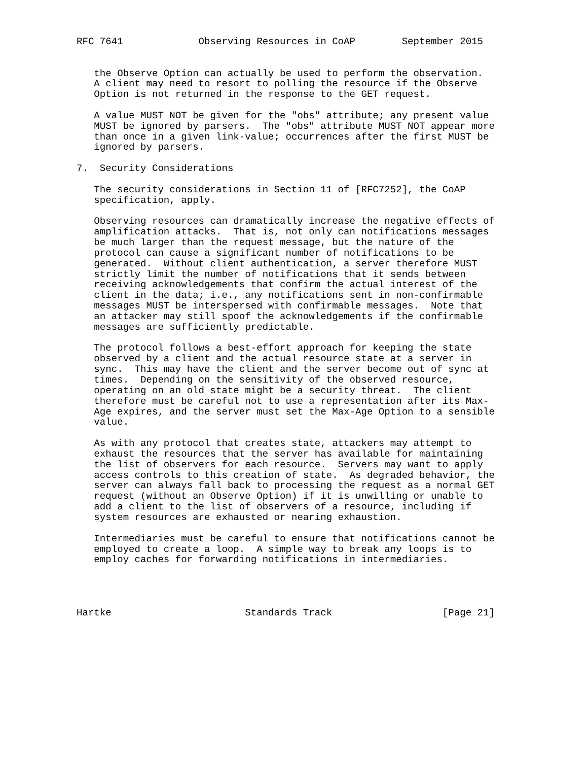RFC 7641             Observing Resources in CoAP        September 2015


   the Observe Option can actually be used to perform the observation.
   A client may need to resort to polling the resource if the Observe
   Option is not returned in the response to the GET request.

   A value MUST NOT be given for the "obs" attribute; any present value
   MUST be ignored by parsers.  The "obs" attribute MUST NOT appear more
   than once in a given link-value; occurrences after the first MUST be
   ignored by parsers.

7.  Security Considerations

   The security considerations in Section 11 of [RFC7252], the CoAP
   specification, apply.

   Observing resources can dramatically increase the negative effects of
   amplification attacks.  That is, not only can notifications messages
   be much larger than the request message, but the nature of the
   protocol can cause a significant number of notifications to be
   generated.  Without client authentication, a server therefore MUST
   strictly limit the number of notifications that it sends between
   receiving acknowledgements that confirm the actual interest of the
   client in the data; i.e., any notifications sent in non-confirmable
   messages MUST be interspersed with confirmable messages.  Note that
   an attacker may still spoof the acknowledgements if the confirmable
   messages are sufficiently predictable.

   The protocol follows a best-effort approach for keeping the state
   observed by a client and the actual resource state at a server in
   sync.  This may have the client and the server become out of sync at
   times.  Depending on the sensitivity of the observed resource,
   operating on an old state might be a security threat.  The client
   therefore must be careful not to use a representation after its Max-
   Age expires, and the server must set the Max-Age Option to a sensible
   value.

   As with any protocol that creates state, attackers may attempt to
   exhaust the resources that the server has available for maintaining
   the list of observers for each resource.  Servers may want to apply
   access controls to this creation of state.  As degraded behavior, the
   server can always fall back to processing the request as a normal GET
   request (without an Observe Option) if it is unwilling or unable to
   add a client to the list of observers of a resource, including if
   system resources are exhausted or nearing exhaustion.

   Intermediaries must be careful to ensure that notifications cannot be
   employed to create a loop.  A simple way to break any loops is to
   employ caches for forwarding notifications in intermediaries.




Hartke                       Standards Track                   [Page 21]